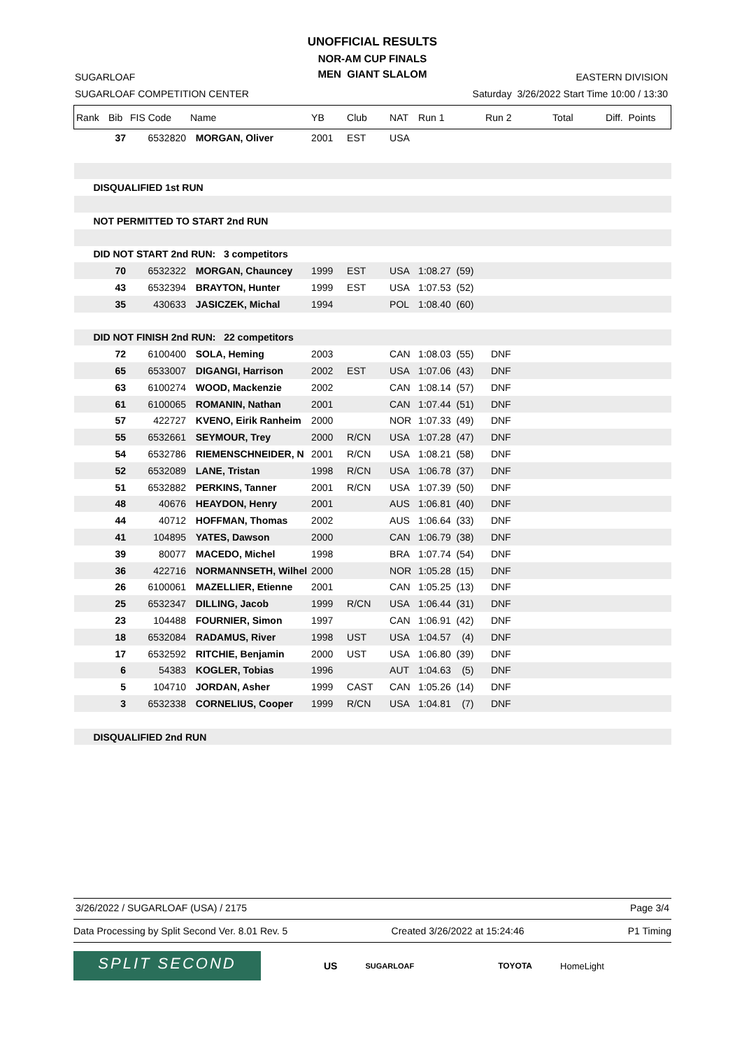UNOFFICIAL RESULTS
NOR-AM CUP FINALS
MEN GIANT SLALOM
SUGARLOAF
SUGARLOAF COMPETITION CENTER
EASTERN DIVISION
Saturday 3/26/2022 Start Time 10:00 / 13:30
| Rank | Bib | FIS Code | Name | YB | Club | NAT | Run 1 | Run 2 | Total | Diff. Points |
| --- | --- | --- | --- | --- | --- | --- | --- | --- | --- | --- |
| | 37 | 6532820 | MORGAN, Oliver | 2001 | EST | USA | | | | |
| DISQUALIFIED 1st RUN | | | | | | | | | | |
| NOT PERMITTED TO START 2nd RUN | | | | | | | | | | |
| DID NOT START 2nd RUN: 3 competitors | | | | | | | | | | |
| | 70 | 6532322 | MORGAN, Chauncey | 1999 | EST | USA | 1:08.27 (59) | | | |
| | 43 | 6532394 | BRAYTON, Hunter | 1999 | EST | USA | 1:07.53 (52) | | | |
| | 35 | 430633 | JASICZEK, Michal | 1994 | | POL | 1:08.40 (60) | | | |
| DID NOT FINISH 2nd RUN: 22 competitors | | | | | | | | | | |
| | 72 | 6100400 | SOLA, Heming | 2003 | | CAN | 1:08.03 (55) | DNF | | |
| | 65 | 6533007 | DIGANGI, Harrison | 2002 | EST | USA | 1:07.06 (43) | DNF | | |
| | 63 | 6100274 | WOOD, Mackenzie | 2002 | | CAN | 1:08.14 (57) | DNF | | |
| | 61 | 6100065 | ROMANIN, Nathan | 2001 | | CAN | 1:07.44 (51) | DNF | | |
| | 57 | 422727 | KVENO, Eirik Ranheim | 2000 | | NOR | 1:07.33 (49) | DNF | | |
| | 55 | 6532661 | SEYMOUR, Trey | 2000 | R/CN | USA | 1:07.28 (47) | DNF | | |
| | 54 | 6532786 | RIEMENSCHNEIDER, N | 2001 | R/CN | USA | 1:08.21 (58) | DNF | | |
| | 52 | 6532089 | LANE, Tristan | 1998 | R/CN | USA | 1:06.78 (37) | DNF | | |
| | 51 | 6532882 | PERKINS, Tanner | 2001 | R/CN | USA | 1:07.39 (50) | DNF | | |
| | 48 | 40676 | HEAYDON, Henry | 2001 | | AUS | 1:06.81 (40) | DNF | | |
| | 44 | 40712 | HOFFMAN, Thomas | 2002 | | AUS | 1:06.64 (33) | DNF | | |
| | 41 | 104895 | YATES, Dawson | 2000 | | CAN | 1:06.79 (38) | DNF | | |
| | 39 | 80077 | MACEDO, Michel | 1998 | | BRA | 1:07.74 (54) | DNF | | |
| | 36 | 422716 | NORMANNSETH, Wilhel | 2000 | | NOR | 1:05.28 (15) | DNF | | |
| | 26 | 6100061 | MAZELLIER, Etienne | 2001 | | CAN | 1:05.25 (13) | DNF | | |
| | 25 | 6532347 | DILLING, Jacob | 1999 | R/CN | USA | 1:06.44 (31) | DNF | | |
| | 23 | 104488 | FOURNIER, Simon | 1997 | | CAN | 1:06.91 (42) | DNF | | |
| | 18 | 6532084 | RADAMUS, River | 1998 | UST | USA | 1:04.57 (4) | DNF | | |
| | 17 | 6532592 | RITCHIE, Benjamin | 2000 | UST | USA | 1:06.80 (39) | DNF | | |
| | 6 | 54383 | KOGLER, Tobias | 1996 | | AUT | 1:04.63 (5) | DNF | | |
| | 5 | 104710 | JORDAN, Asher | 1999 | CAST | CAN | 1:05.26 (14) | DNF | | |
| | 3 | 6532338 | CORNELIUS, Cooper | 1999 | R/CN | USA | 1:04.81 (7) | DNF | | |
| DISQUALIFIED 2nd RUN | | | | | | | | | | |
3/26/2022 / SUGARLOAF (USA) / 2175 Page 3/4
Data Processing by Split Second Ver. 8.01 Rev. 5 Created 3/26/2022 at 15:24:46 P1 Timing
SPLIT SECOND
US SUGARLOAF TOYOTA HomeLight